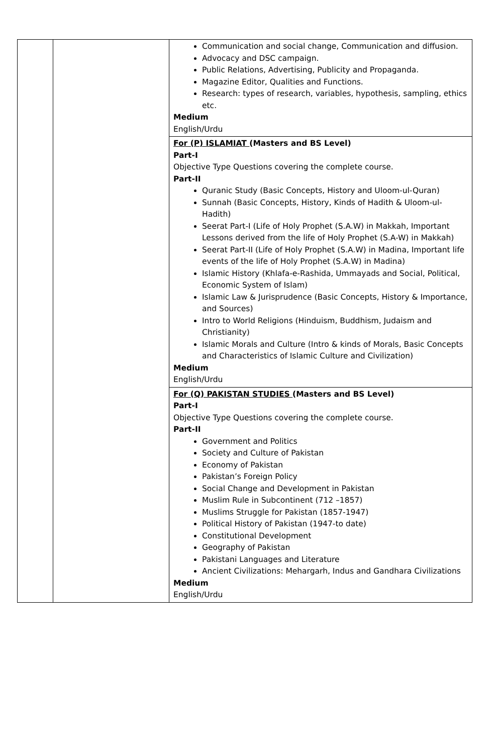| | | Communication and social change, Communication and diffusion. Advocacy and DSC campaign. Public Relations, Advertising, Publicity and Propaganda. Magazine Editor, Qualities and Functions. Research: types of research, variables, hypothesis, sampling, ethics etc. Medium English/Urdu |
| | | For (P) ISLAMIAT (Masters and BS Level) Part-I Objective Type Questions covering the complete course. Part-II Quranic Study (Basic Concepts, History and Uloom-ul-Quran) Sunnah (Basic Concepts, History, Kinds of Hadith & Uloom-ul-Hadith) Seerat Part-I (Life of Holy Prophet (S.A.W) in Makkah, Important Lessons derived from the life of Holy Prophet (S.A-W) in Makkah) Seerat Part-II (Life of Holy Prophet (S.A.W) in Madina, Important life events of the life of Holy Prophet (S.A.W) in Madina) Islamic History (Khlafa-e-Rashida, Ummayads and Social, Political, Economic System of Islam) Islamic Law & Jurisprudence (Basic Concepts, History & Importance, and Sources) Intro to World Religions (Hinduism, Buddhism, Judaism and Christianity) Islamic Morals and Culture (Intro & kinds of Morals, Basic Concepts and Characteristics of Islamic Culture and Civilization) Medium English/Urdu |
| | | For (Q) PAKISTAN STUDIES (Masters and BS Level) Part-I Objective Type Questions covering the complete course. Part-II Government and Politics Society and Culture of Pakistan Economy of Pakistan Pakistan’s Foreign Policy Social Change and Development in Pakistan Muslim Rule in Subcontinent (712 –1857) Muslims Struggle for Pakistan (1857-1947) Political History of Pakistan (1947-to date) Constitutional Development Geography of Pakistan Pakistani Languages and Literature Ancient Civilizations: Mehargarh, Indus and Gandhara Civilizations Medium English/Urdu |